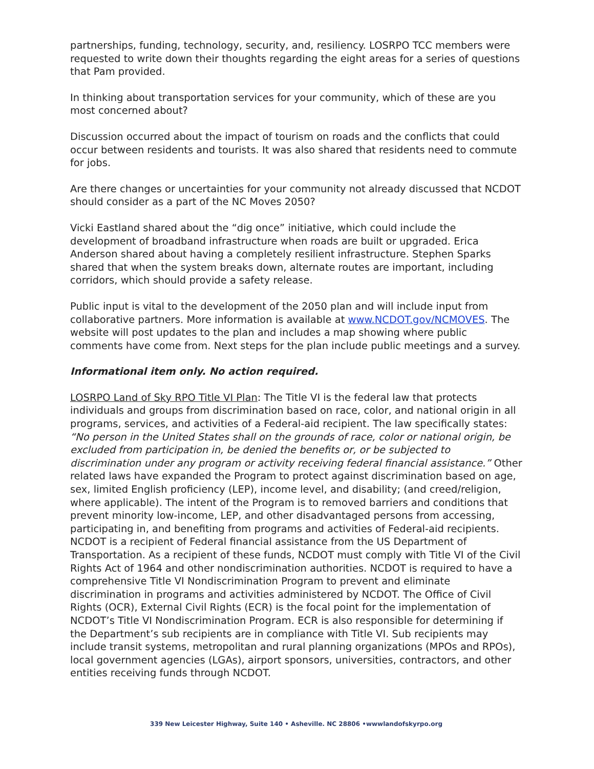partnerships, funding, technology, security, and, resiliency. LOSRPO TCC members were requested to write down their thoughts regarding the eight areas for a series of questions that Pam provided.
In thinking about transportation services for your community, which of these are you most concerned about?
Discussion occurred about the impact of tourism on roads and the conflicts that could occur between residents and tourists. It was also shared that residents need to commute for jobs.
Are there changes or uncertainties for your community not already discussed that NCDOT should consider as a part of the NC Moves 2050?
Vicki Eastland shared about the “dig once” initiative, which could include the development of broadband infrastructure when roads are built or upgraded. Erica Anderson shared about having a completely resilient infrastructure. Stephen Sparks shared that when the system breaks down, alternate routes are important, including corridors, which should provide a safety release.
Public input is vital to the development of the 2050 plan and will include input from collaborative partners. More information is available at www.NCDOT.gov/NCMOVES. The website will post updates to the plan and includes a map showing where public comments have come from. Next steps for the plan include public meetings and a survey.
Informational item only. No action required.
LOSRPO Land of Sky RPO Title VI Plan: The Title VI is the federal law that protects individuals and groups from discrimination based on race, color, and national origin in all programs, services, and activities of a Federal-aid recipient. The law specifically states: “No person in the United States shall on the grounds of race, color or national origin, be excluded from participation in, be denied the benefits or, or be subjected to discrimination under any program or activity receiving federal financial assistance.” Other related laws have expanded the Program to protect against discrimination based on age, sex, limited English proficiency (LEP), income level, and disability; (and creed/religion, where applicable). The intent of the Program is to removed barriers and conditions that prevent minority low-income, LEP, and other disadvantaged persons from accessing, participating in, and benefiting from programs and activities of Federal-aid recipients. NCDOT is a recipient of Federal financial assistance from the US Department of Transportation. As a recipient of these funds, NCDOT must comply with Title VI of the Civil Rights Act of 1964 and other nondiscrimination authorities. NCDOT is required to have a comprehensive Title VI Nondiscrimination Program to prevent and eliminate discrimination in programs and activities administered by NCDOT. The Office of Civil Rights (OCR), External Civil Rights (ECR) is the focal point for the implementation of NCDOT’s Title VI Nondiscrimination Program. ECR is also responsible for determining if the Department’s sub recipients are in compliance with Title VI. Sub recipients may include transit systems, metropolitan and rural planning organizations (MPOs and RPOs), local government agencies (LGAs), airport sponsors, universities, contractors, and other entities receiving funds through NCDOT.
339 New Leicester Highway, Suite 140 • Asheville. NC 28806 •wwwlandofskyrpo.org